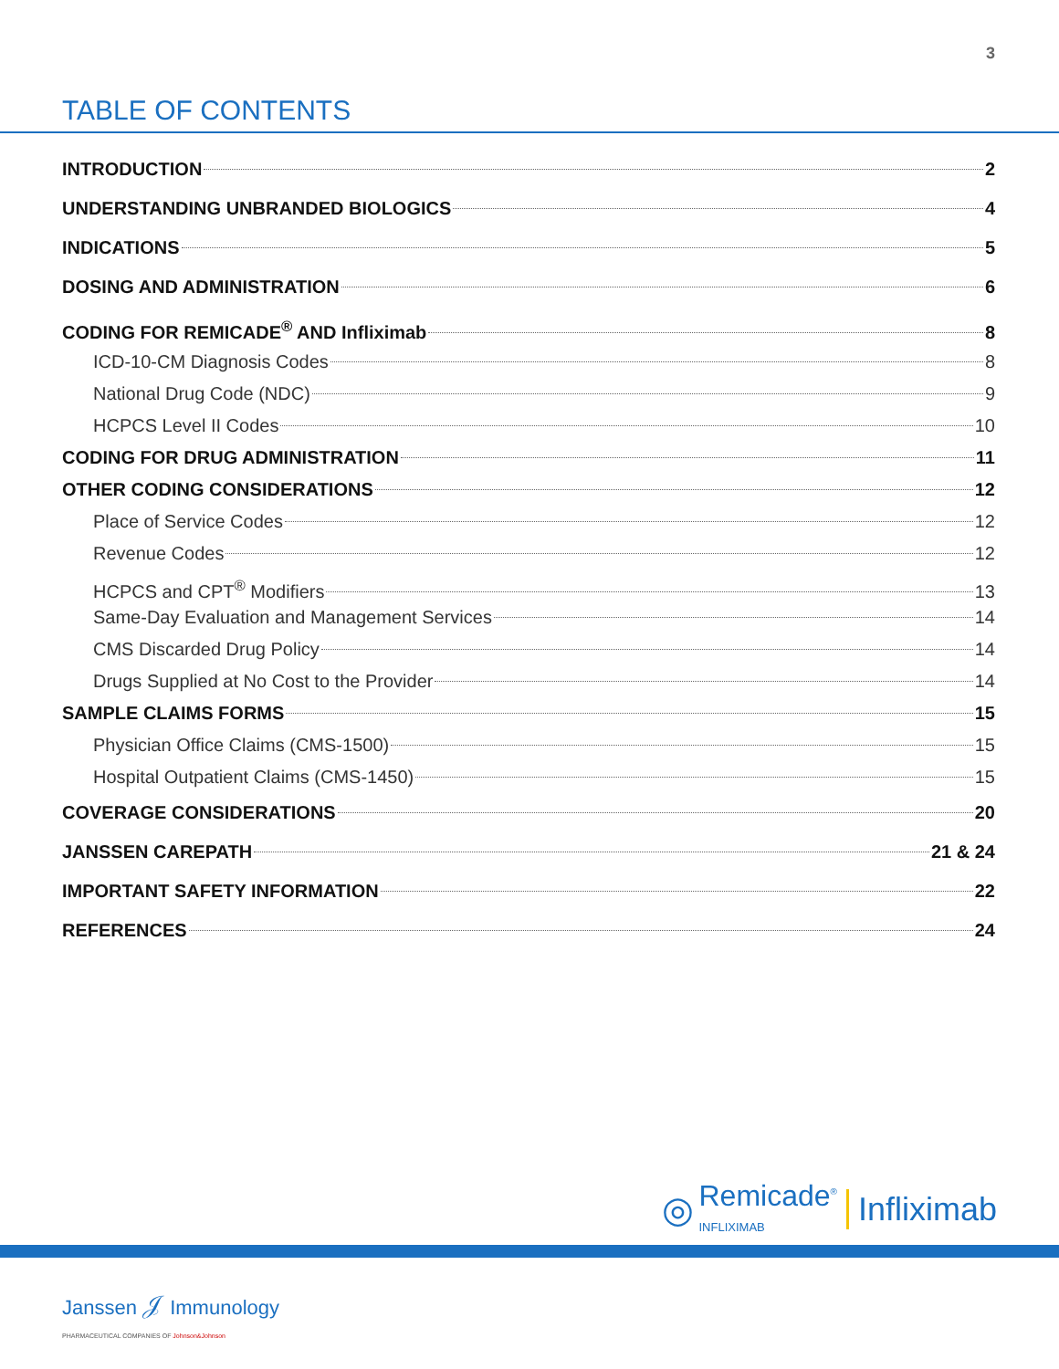3
TABLE OF CONTENTS
INTRODUCTION 2
UNDERSTANDING UNBRANDED BIOLOGICS 4
INDICATIONS 5
DOSING AND ADMINISTRATION 6
CODING FOR REMICADE<sup>®</sup> AND Infliximab 8
ICD-10-CM Diagnosis Codes 8
National Drug Code (NDC) 9
HCPCS Level II Codes 10
CODING FOR DRUG ADMINISTRATION 11
OTHER CODING CONSIDERATIONS 12
Place of Service Codes 12
Revenue Codes 12
HCPCS and CPT<sup>®</sup> Modifiers 13
Same-Day Evaluation and Management Services 14
CMS Discarded Drug Policy 14
Drugs Supplied at No Cost to the Provider 14
SAMPLE CLAIMS FORMS 15
Physician Office Claims (CMS-1500) 15
Hospital Outpatient Claims (CMS-1450) 15
COVERAGE CONSIDERATIONS 20
JANSSEN CAREPATH 21 & 24
IMPORTANT SAFETY INFORMATION 22
REFERENCES 24
◎ Remicade<sup>®</sup>
INFLIXIMAB Infliximab
Janssen 𝒥 Immunology
PHARMACEUTICAL COMPANIES OF Johnson&Johnson